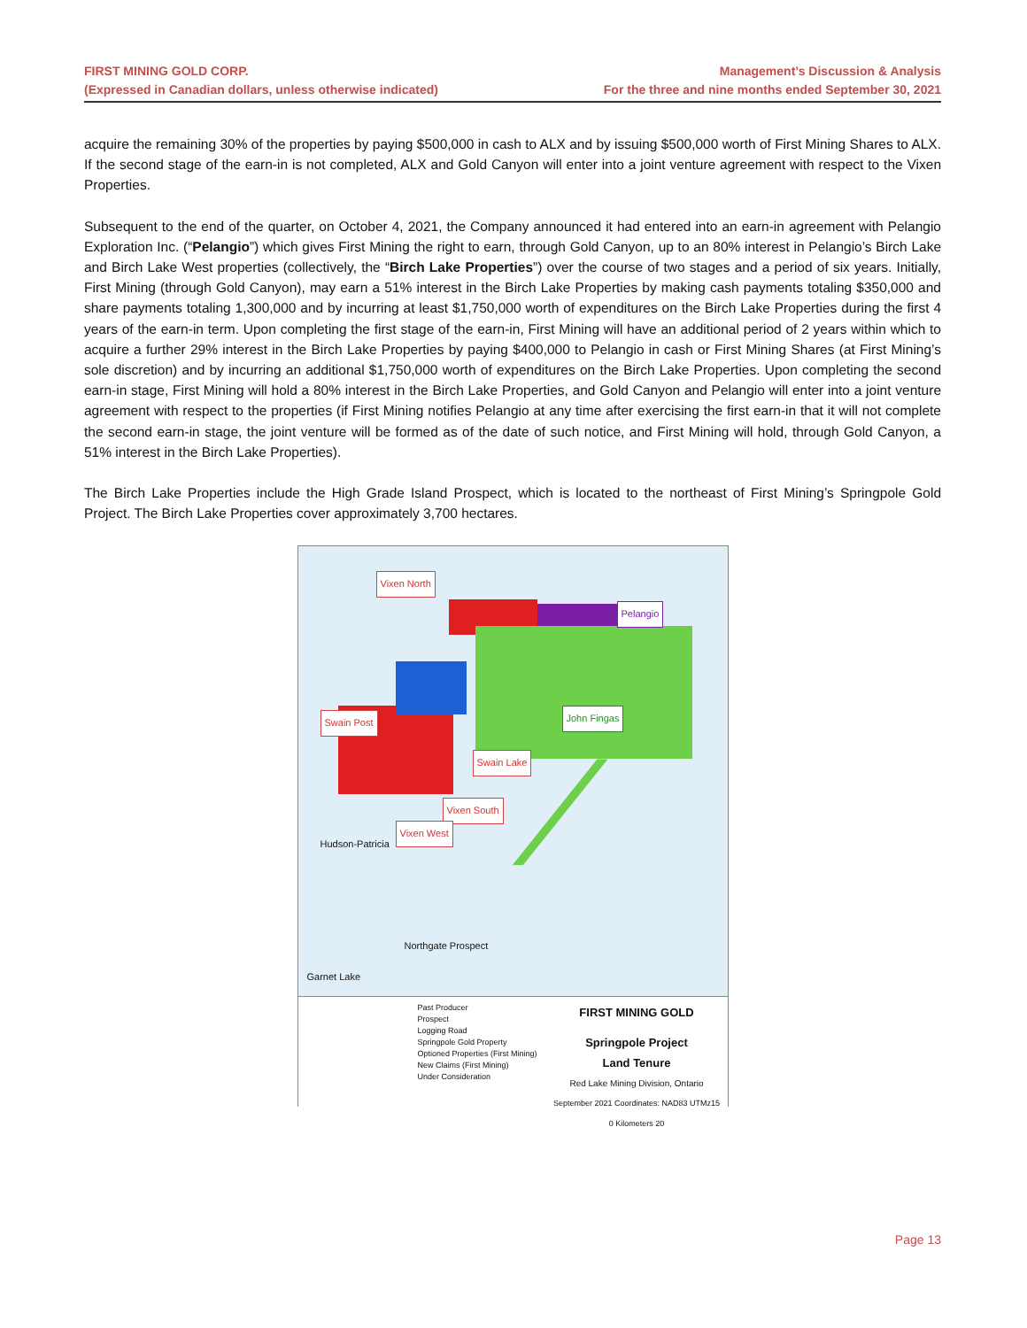FIRST MINING GOLD CORP.
(Expressed in Canadian dollars, unless otherwise indicated)
Management’s Discussion & Analysis
For the three and nine months ended September 30, 2021
acquire the remaining 30% of the properties by paying $500,000 in cash to ALX and by issuing $500,000 worth of First Mining Shares to ALX. If the second stage of the earn-in is not completed, ALX and Gold Canyon will enter into a joint venture agreement with respect to the Vixen Properties.
Subsequent to the end of the quarter, on October 4, 2021, the Company announced it had entered into an earn-in agreement with Pelangio Exploration Inc. (“Pelangio”) which gives First Mining the right to earn, through Gold Canyon, up to an 80% interest in Pelangio’s Birch Lake and Birch Lake West properties (collectively, the “Birch Lake Properties”) over the course of two stages and a period of six years. Initially, First Mining (through Gold Canyon), may earn a 51% interest in the Birch Lake Properties by making cash payments totaling $350,000 and share payments totaling 1,300,000 and by incurring at least $1,750,000 worth of expenditures on the Birch Lake Properties during the first 4 years of the earn-in term. Upon completing the first stage of the earn-in, First Mining will have an additional period of 2 years within which to acquire a further 29% interest in the Birch Lake Properties by paying $400,000 to Pelangio in cash or First Mining Shares (at First Mining’s sole discretion) and by incurring an additional $1,750,000 worth of expenditures on the Birch Lake Properties. Upon completing the second earn-in stage, First Mining will hold a 80% interest in the Birch Lake Properties, and Gold Canyon and Pelangio will enter into a joint venture agreement with respect to the properties (if First Mining notifies Pelangio at any time after exercising the first earn-in that it will not complete the second earn-in stage, the joint venture will be formed as of the date of such notice, and First Mining will hold, through Gold Canyon, a 51% interest in the Birch Lake Properties).
The Birch Lake Properties include the High Grade Island Prospect, which is located to the northeast of First Mining’s Springpole Gold Project. The Birch Lake Properties cover approximately 3,700 hectares.
Vixen North
Pelangio
Swain Post John Fingas
Swain Lake
Vixen South
Vixen West
Hudson-Patricia
Northgate Prospect
Garnet Lake
FIRST MINING GOLD
Springpole Project
Land Tenure
Red Lake Mining Division, Ontario
September 2021 Coordinates: NAD83 UTMz15
0 Kilometers 20
Past Producer
Prospect
Logging Road
Springpole Gold Property
Optioned Properties (First Mining)
New Claims (First Mining)
Under Consideration
Page 13